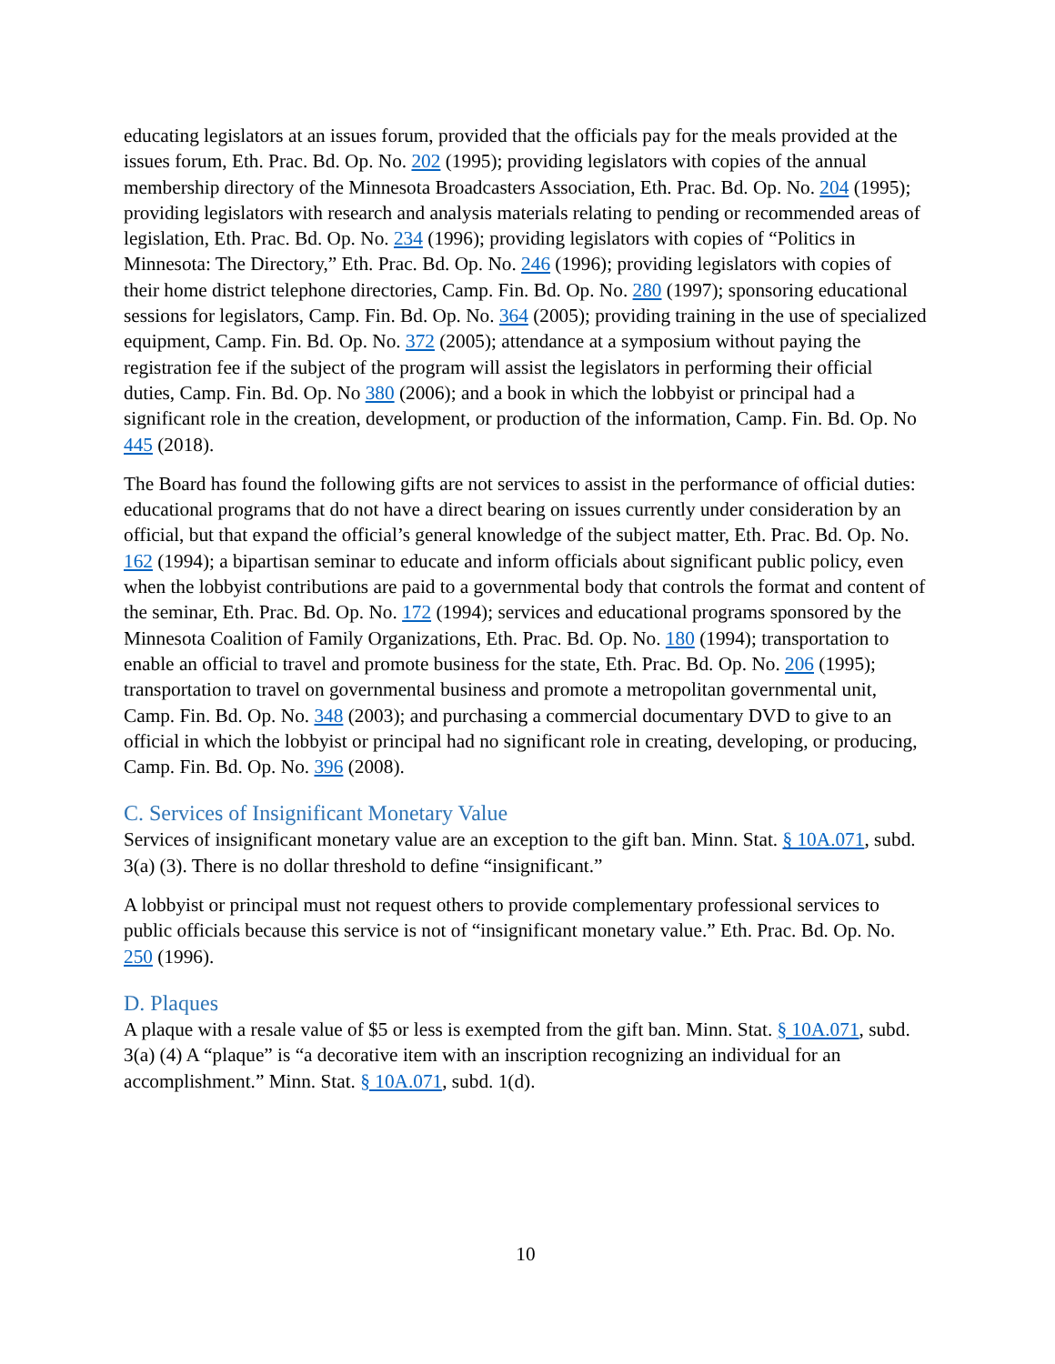educating legislators at an issues forum, provided that the officials pay for the meals provided at the issues forum, Eth. Prac. Bd. Op. No. 202 (1995); providing legislators with copies of the annual membership directory of the Minnesota Broadcasters Association, Eth. Prac. Bd. Op. No. 204 (1995); providing legislators with research and analysis materials relating to pending or recommended areas of legislation, Eth. Prac. Bd. Op. No. 234 (1996); providing legislators with copies of “Politics in Minnesota: The Directory,” Eth. Prac. Bd. Op. No. 246 (1996); providing legislators with copies of their home district telephone directories, Camp. Fin. Bd. Op. No. 280 (1997); sponsoring educational sessions for legislators, Camp. Fin. Bd. Op. No. 364 (2005); providing training in the use of specialized equipment, Camp. Fin. Bd. Op. No. 372 (2005); attendance at a symposium without paying the registration fee if the subject of the program will assist the legislators in performing their official duties, Camp. Fin. Bd. Op. No 380 (2006); and a book in which the lobbyist or principal had a significant role in the creation, development, or production of the information, Camp. Fin. Bd. Op. No 445 (2018).
The Board has found the following gifts are not services to assist in the performance of official duties: educational programs that do not have a direct bearing on issues currently under consideration by an official, but that expand the official’s general knowledge of the subject matter, Eth. Prac. Bd. Op. No. 162 (1994); a bipartisan seminar to educate and inform officials about significant public policy, even when the lobbyist contributions are paid to a governmental body that controls the format and content of the seminar, Eth. Prac. Bd. Op. No. 172 (1994); services and educational programs sponsored by the Minnesota Coalition of Family Organizations, Eth. Prac. Bd. Op. No. 180 (1994); transportation to enable an official to travel and promote business for the state, Eth. Prac. Bd. Op. No. 206 (1995); transportation to travel on governmental business and promote a metropolitan governmental unit, Camp. Fin. Bd. Op. No. 348 (2003); and purchasing a commercial documentary DVD to give to an official in which the lobbyist or principal had no significant role in creating, developing, or producing, Camp. Fin. Bd. Op. No. 396 (2008).
C. Services of Insignificant Monetary Value
Services of insignificant monetary value are an exception to the gift ban. Minn. Stat. § 10A.071, subd. 3(a) (3). There is no dollar threshold to define “insignificant.”
A lobbyist or principal must not request others to provide complementary professional services to public officials because this service is not of “insignificant monetary value.” Eth. Prac. Bd. Op. No. 250 (1996).
D. Plaques
A plaque with a resale value of $5 or less is exempted from the gift ban. Minn. Stat. § 10A.071, subd. 3(a) (4) A “plaque” is “a decorative item with an inscription recognizing an individual for an accomplishment.” Minn. Stat. § 10A.071, subd. 1(d).
10